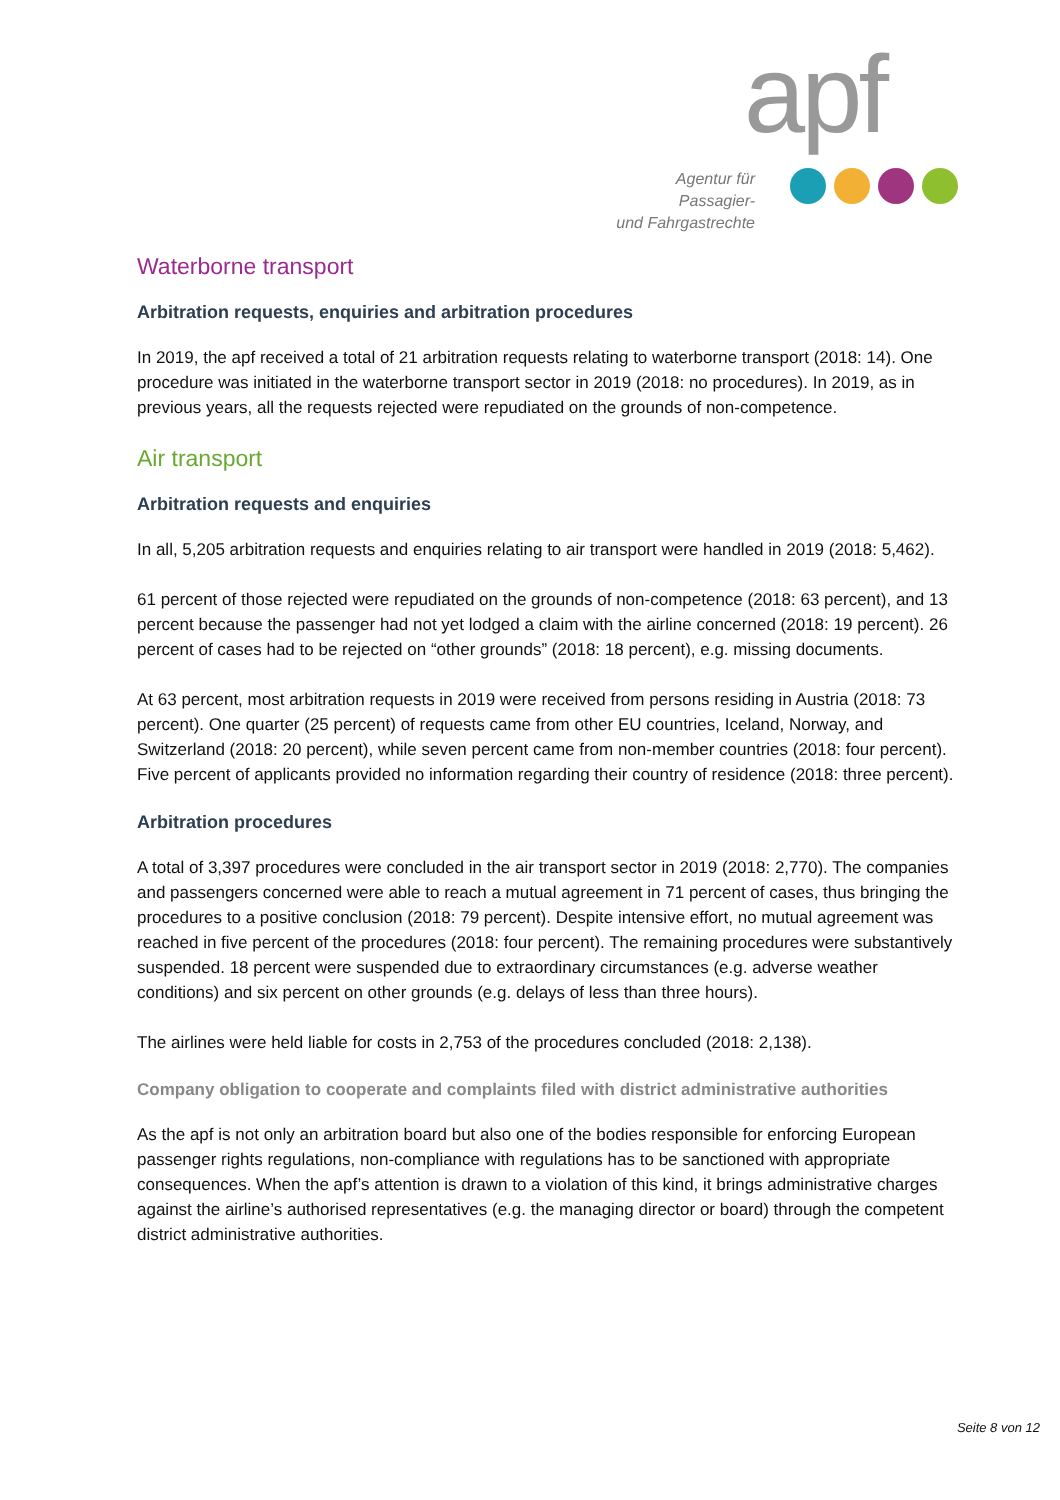apf
Agentur für Passagier-
und Fahrgastrechte
Waterborne transport
Arbitration requests, enquiries and arbitration procedures
In 2019, the apf received a total of 21 arbitration requests relating to waterborne transport (2018: 14). One procedure was initiated in the waterborne transport sector in 2019 (2018: no procedures). In 2019, as in previous years, all the requests rejected were repudiated on the grounds of non-competence.
Air transport
Arbitration requests and enquiries
In all, 5,205 arbitration requests and enquiries relating to air transport were handled in 2019 (2018: 5,462).
61 percent of those rejected were repudiated on the grounds of non-competence (2018: 63 percent), and 13 percent because the passenger had not yet lodged a claim with the airline concerned (2018: 19 percent). 26 percent of cases had to be rejected on “other grounds” (2018: 18 percent), e.g. missing documents.
At 63 percent, most arbitration requests in 2019 were received from persons residing in Austria (2018: 73 percent). One quarter (25 percent) of requests came from other EU countries, Iceland, Norway, and Switzerland (2018: 20 percent), while seven percent came from non-member countries (2018: four percent). Five percent of applicants provided no information regarding their country of residence (2018: three percent).
Arbitration procedures
A total of 3,397 procedures were concluded in the air transport sector in 2019 (2018: 2,770). The companies and passengers concerned were able to reach a mutual agreement in 71 percent of cases, thus bringing the procedures to a positive conclusion (2018: 79 percent). Despite intensive effort, no mutual agreement was reached in five percent of the procedures (2018: four percent). The remaining procedures were substantively suspended. 18 percent were suspended due to extraordinary circumstances (e.g. adverse weather conditions) and six percent on other grounds (e.g. delays of less than three hours).
The airlines were held liable for costs in 2,753 of the procedures concluded (2018: 2,138).
Company obligation to cooperate and complaints filed with district administrative authorities
As the apf is not only an arbitration board but also one of the bodies responsible for enforcing European passenger rights regulations, non-compliance with regulations has to be sanctioned with appropriate consequences. When the apf’s attention is drawn to a violation of this kind, it brings administrative charges against the airline’s authorised representatives (e.g. the managing director or board) through the competent district administrative authorities.
Seite 8 von 12